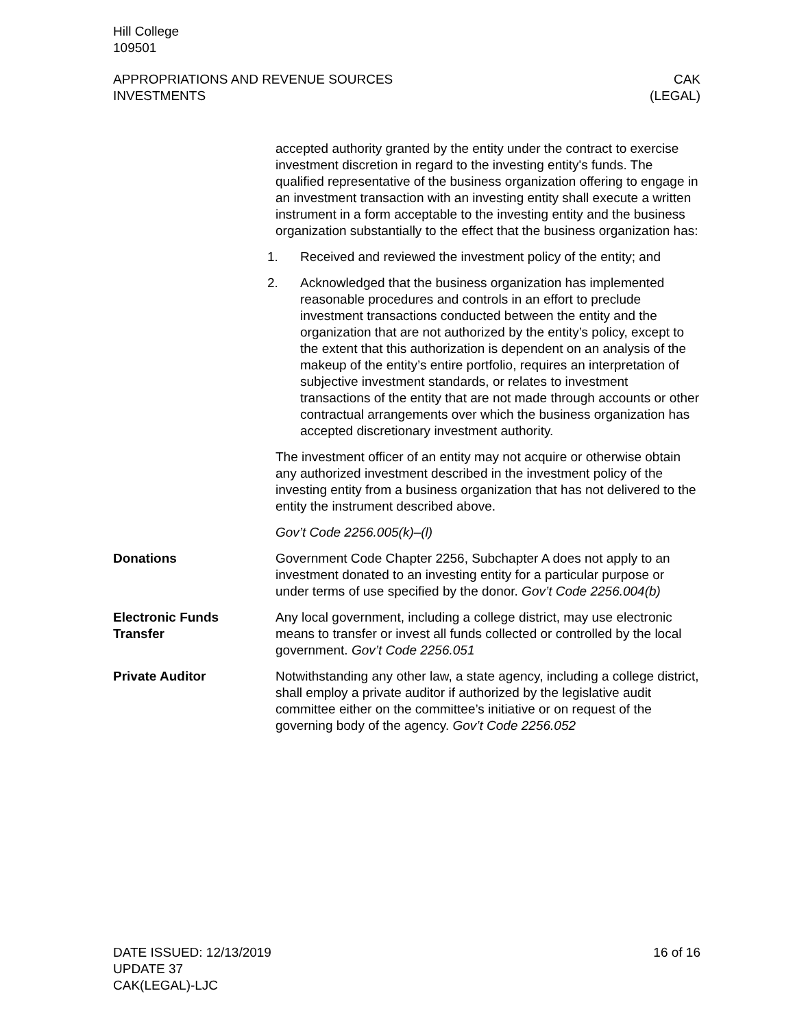Hill College
109501
APPROPRIATIONS AND REVENUE SOURCES
INVESTMENTS
CAK
(LEGAL)
accepted authority granted by the entity under the contract to exercise investment discretion in regard to the investing entity's funds. The qualified representative of the business organization offering to engage in an investment transaction with an investing entity shall execute a written instrument in a form acceptable to the investing entity and the business organization substantially to the effect that the business organization has:
1. Received and reviewed the investment policy of the entity; and
2. Acknowledged that the business organization has implemented reasonable procedures and controls in an effort to preclude investment transactions conducted between the entity and the organization that are not authorized by the entity’s policy, except to the extent that this authorization is dependent on an analysis of the makeup of the entity’s entire portfolio, requires an interpretation of subjective investment standards, or relates to investment transactions of the entity that are not made through accounts or other contractual arrangements over which the business organization has accepted discretionary investment authority.
The investment officer of an entity may not acquire or otherwise obtain any authorized investment described in the investment policy of the investing entity from a business organization that has not delivered to the entity the instrument described above.
Gov’t Code 2256.005(k)–(l)
Donations Government Code Chapter 2256, Subchapter A does not apply to an investment donated to an investing entity for a particular purpose or under terms of use specified by the donor. Gov’t Code 2256.004(b)
Electronic Funds
Transfer
Any local government, including a college district, may use electronic means to transfer or invest all funds collected or controlled by the local government. Gov’t Code 2256.051
Private Auditor Notwithstanding any other law, a state agency, including a college district, shall employ a private auditor if authorized by the legislative audit committee either on the committee’s initiative or on request of the governing body of the agency. Gov’t Code 2256.052
DATE ISSUED: 12/13/2019
UPDATE 37
CAK(LEGAL)-LJC
16 of 16